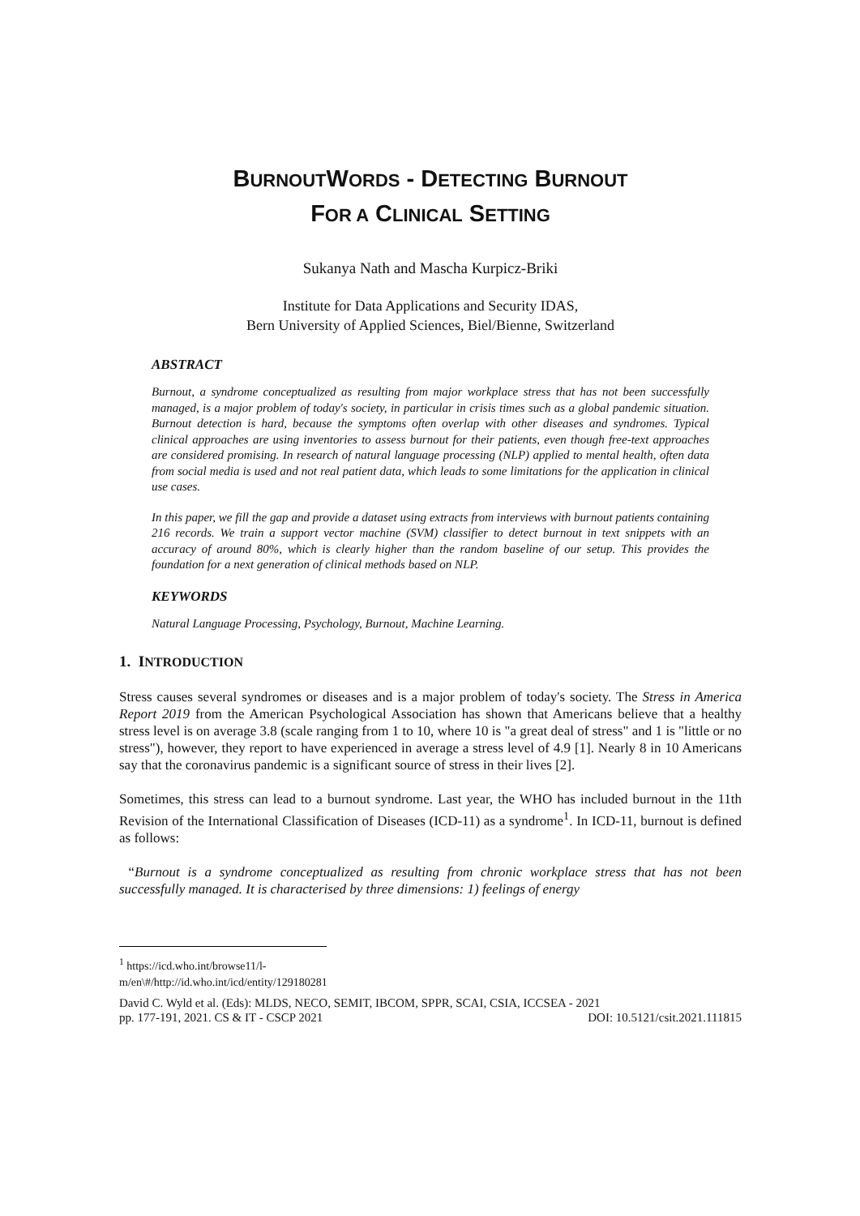BURNOUTWORDS - DETECTING BURNOUT
FOR A CLINICAL SETTING
Sukanya Nath and Mascha Kurpicz-Briki
Institute for Data Applications and Security IDAS,
Bern University of Applied Sciences, Biel/Bienne, Switzerland
ABSTRACT
Burnout, a syndrome conceptualized as resulting from major workplace stress that has not been successfully managed, is a major problem of today's society, in particular in crisis times such as a global pandemic situation. Burnout detection is hard, because the symptoms often overlap with other diseases and syndromes. Typical clinical approaches are using inventories to assess burnout for their patients, even though free-text approaches are considered promising. In research of natural language processing (NLP) applied to mental health, often data from social media is used and not real patient data, which leads to some limitations for the application in clinical use cases.
In this paper, we fill the gap and provide a dataset using extracts from interviews with burnout patients containing 216 records. We train a support vector machine (SVM) classifier to detect burnout in text snippets with an accuracy of around 80%, which is clearly higher than the random baseline of our setup. This provides the foundation for a next generation of clinical methods based on NLP.
KEYWORDS
Natural Language Processing, Psychology, Burnout, Machine Learning.
1. INTRODUCTION
Stress causes several syndromes or diseases and is a major problem of today's society. The Stress in America Report 2019 from the American Psychological Association has shown that Americans believe that a healthy stress level is on average 3.8 (scale ranging from 1 to 10, where 10 is "a great deal of stress" and 1 is "little or no stress"), however, they report to have experienced in average a stress level of 4.9 [1]. Nearly 8 in 10 Americans say that the coronavirus pandemic is a significant source of stress in their lives [2].
Sometimes, this stress can lead to a burnout syndrome. Last year, the WHO has included burnout in the 11th Revision of the International Classification of Diseases (ICD-11) as a syndrome<sup>1</sup>. In ICD-11, burnout is defined as follows:
“Burnout is a syndrome conceptualized as resulting from chronic workplace stress that has not been successfully managed. It is characterised by three dimensions: 1) feelings of energy
<sup>1</sup> https://icd.who.int/browse11/l-m/en\#/http://id.who.int/icd/entity/129180281
David C. Wyld et al. (Eds): MLDS, NECO, SEMIT, IBCOM, SPPR, SCAI, CSIA, ICCSEA - 2021
pp. 177-191, 2021. CS & IT - CSCP 2021 DOI: 10.5121/csit.2021.111815